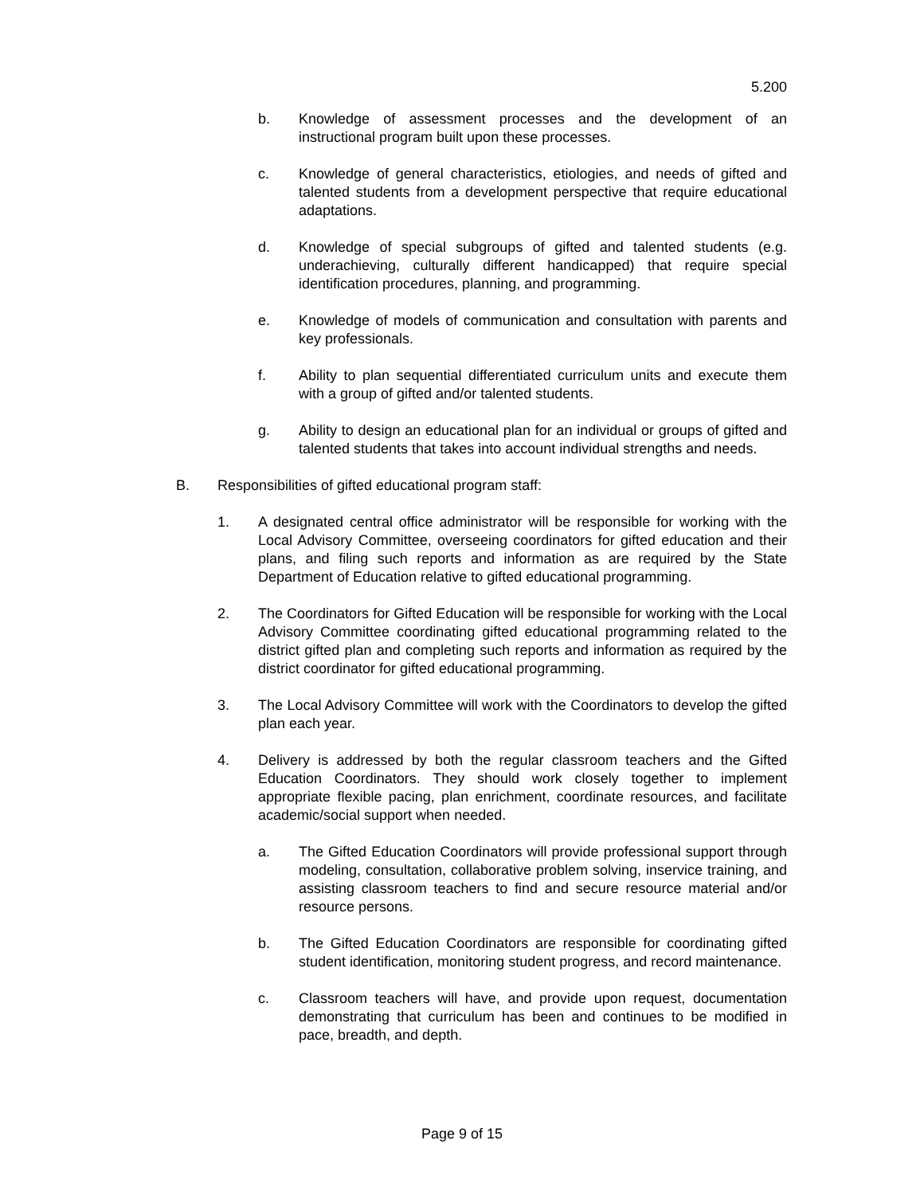5.200
b. Knowledge of assessment processes and the development of an instructional program built upon these processes.
c. Knowledge of general characteristics, etiologies, and needs of gifted and talented students from a development perspective that require educational adaptations.
d. Knowledge of special subgroups of gifted and talented students (e.g. underachieving, culturally different handicapped) that require special identification procedures, planning, and programming.
e. Knowledge of models of communication and consultation with parents and key professionals.
f. Ability to plan sequential differentiated curriculum units and execute them with a group of gifted and/or talented students.
g. Ability to design an educational plan for an individual or groups of gifted and talented students that takes into account individual strengths and needs.
B. Responsibilities of gifted educational program staff:
1. A designated central office administrator will be responsible for working with the Local Advisory Committee, overseeing coordinators for gifted education and their plans, and filing such reports and information as are required by the State Department of Education relative to gifted educational programming.
2. The Coordinators for Gifted Education will be responsible for working with the Local Advisory Committee coordinating gifted educational programming related to the district gifted plan and completing such reports and information as required by the district coordinator for gifted educational programming.
3. The Local Advisory Committee will work with the Coordinators to develop the gifted plan each year.
4. Delivery is addressed by both the regular classroom teachers and the Gifted Education Coordinators. They should work closely together to implement appropriate flexible pacing, plan enrichment, coordinate resources, and facilitate academic/social support when needed.
a. The Gifted Education Coordinators will provide professional support through modeling, consultation, collaborative problem solving, inservice training, and assisting classroom teachers to find and secure resource material and/or resource persons.
b. The Gifted Education Coordinators are responsible for coordinating gifted student identification, monitoring student progress, and record maintenance.
c. Classroom teachers will have, and provide upon request, documentation demonstrating that curriculum has been and continues to be modified in pace, breadth, and depth.
Page 9 of 15